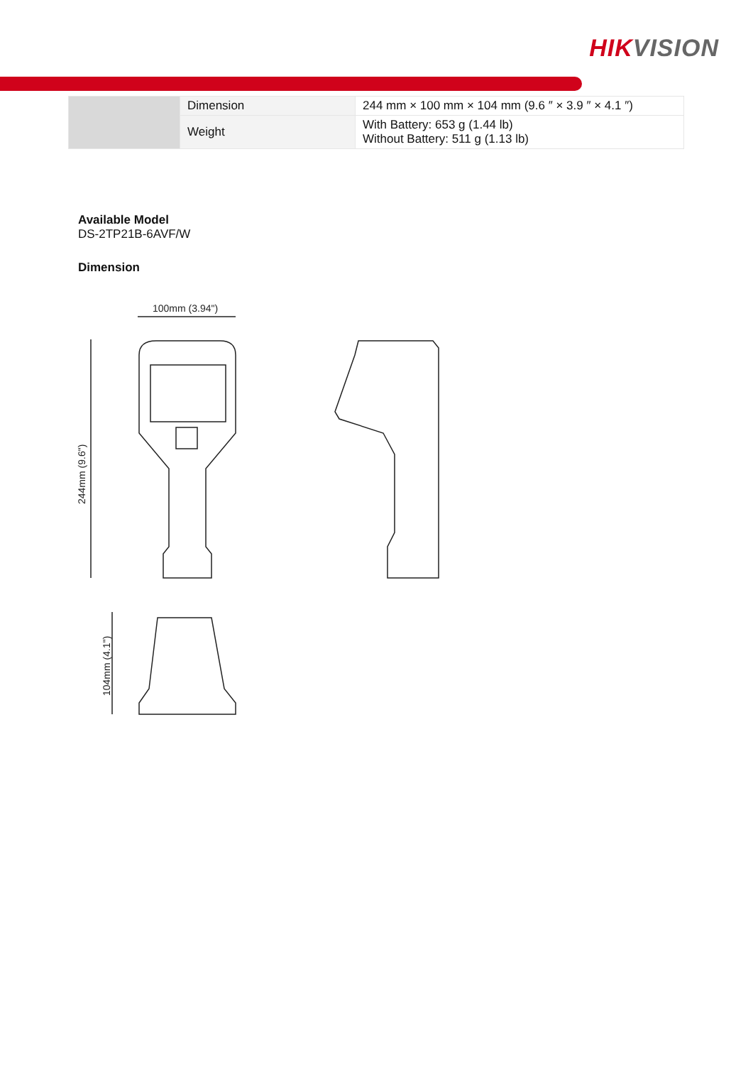HIKVISION
| | Dimension | 244 mm × 100 mm × 104 mm (9.6 ″ × 3.9 ″ × 4.1 ″) |
| | Weight | With Battery: 653 g (1.44 lb) Without Battery: 511 g (1.13 lb) |
Available Model
DS-2TP21B-6AVF/W
Dimension
100mm (3.94")
244mm (9.6")
104mm (4.1")